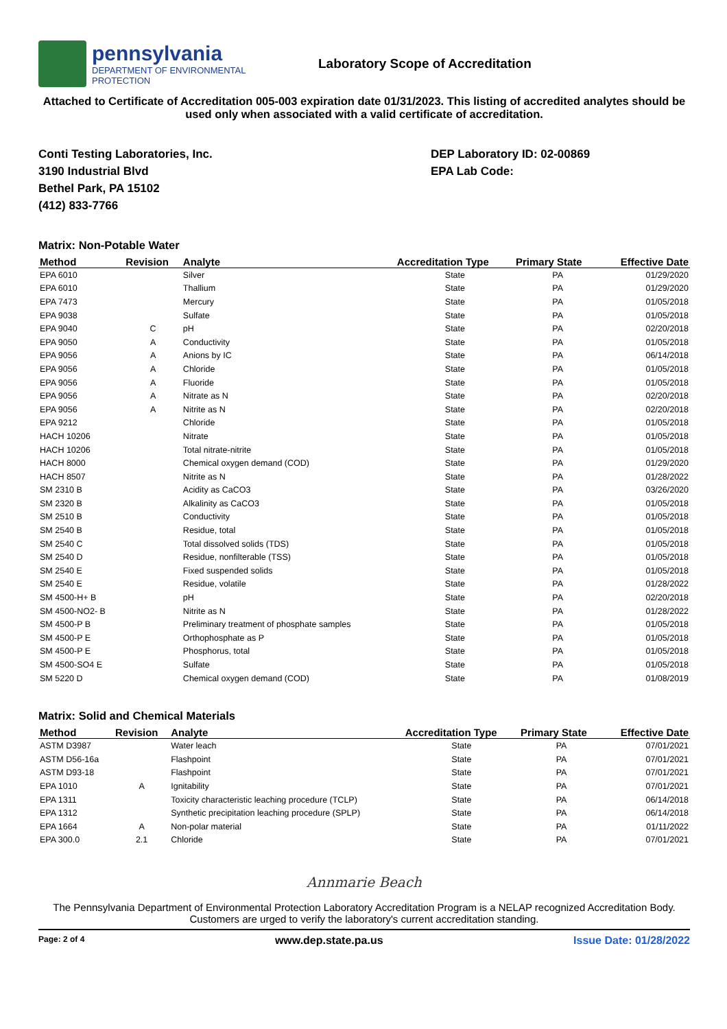pennsylvania
DEPARTMENT OF ENVIRONMENTAL
PROTECTION
Laboratory Scope of Accreditation
Attached to Certificate of Accreditation 005-003 expiration date 01/31/2023. This listing of accredited analytes should be used only when associated with a valid certificate of accreditation.
Conti Testing Laboratories, Inc.
3190 Industrial Blvd
Bethel Park, PA 15102
(412) 833-7766
DEP Laboratory ID: 02-00869
EPA Lab Code:
Matrix: Non-Potable Water
| Method | Revision | Analyte | Accreditation Type | Primary State | Effective Date |
| --- | --- | --- | --- | --- | --- |
| EPA 6010 | | Silver | State | PA | 01/29/2020 |
| EPA 6010 | | Thallium | State | PA | 01/29/2020 |
| EPA 7473 | | Mercury | State | PA | 01/05/2018 |
| EPA 9038 | | Sulfate | State | PA | 01/05/2018 |
| EPA 9040 | C | pH | State | PA | 02/20/2018 |
| EPA 9050 | A | Conductivity | State | PA | 01/05/2018 |
| EPA 9056 | A | Anions by IC | State | PA | 06/14/2018 |
| EPA 9056 | A | Chloride | State | PA | 01/05/2018 |
| EPA 9056 | A | Fluoride | State | PA | 01/05/2018 |
| EPA 9056 | A | Nitrate as N | State | PA | 02/20/2018 |
| EPA 9056 | A | Nitrite as N | State | PA | 02/20/2018 |
| EPA 9212 | | Chloride | State | PA | 01/05/2018 |
| HACH 10206 | | Nitrate | State | PA | 01/05/2018 |
| HACH 10206 | | Total nitrate-nitrite | State | PA | 01/05/2018 |
| HACH 8000 | | Chemical oxygen demand (COD) | State | PA | 01/29/2020 |
| HACH 8507 | | Nitrite as N | State | PA | 01/28/2022 |
| SM 2310 B | | Acidity as CaCO3 | State | PA | 03/26/2020 |
| SM 2320 B | | Alkalinity as CaCO3 | State | PA | 01/05/2018 |
| SM 2510 B | | Conductivity | State | PA | 01/05/2018 |
| SM 2540 B | | Residue, total | State | PA | 01/05/2018 |
| SM 2540 C | | Total dissolved solids (TDS) | State | PA | 01/05/2018 |
| SM 2540 D | | Residue, nonfilterable (TSS) | State | PA | 01/05/2018 |
| SM 2540 E | | Fixed suspended solids | State | PA | 01/05/2018 |
| SM 2540 E | | Residue, volatile | State | PA | 01/28/2022 |
| SM 4500-H+ B | | pH | State | PA | 02/20/2018 |
| SM 4500-NO2- B | | Nitrite as N | State | PA | 01/28/2022 |
| SM 4500-P B | | Preliminary treatment of phosphate samples | State | PA | 01/05/2018 |
| SM 4500-P E | | Orthophosphate as P | State | PA | 01/05/2018 |
| SM 4500-P E | | Phosphorus, total | State | PA | 01/05/2018 |
| SM 4500-SO4 E | | Sulfate | State | PA | 01/05/2018 |
| SM 5220 D | | Chemical oxygen demand (COD) | State | PA | 01/08/2019 |
Matrix: Solid and Chemical Materials
| Method | Revision | Analyte | Accreditation Type | Primary State | Effective Date |
| --- | --- | --- | --- | --- | --- |
| ASTM D3987 | | Water leach | State | PA | 07/01/2021 |
| ASTM D56-16a | | Flashpoint | State | PA | 07/01/2021 |
| ASTM D93-18 | | Flashpoint | State | PA | 07/01/2021 |
| EPA 1010 | A | Ignitability | State | PA | 07/01/2021 |
| EPA 1311 | | Toxicity characteristic leaching procedure (TCLP) | State | PA | 06/14/2018 |
| EPA 1312 | | Synthetic precipitation leaching procedure (SPLP) | State | PA | 06/14/2018 |
| EPA 1664 | A | Non-polar material | State | PA | 01/11/2022 |
| EPA 300.0 | 2.1 | Chloride | State | PA | 07/01/2021 |
Annmarie Beach
The Pennsylvania Department of Environmental Protection Laboratory Accreditation Program is a NELAP recognized Accreditation Body. Customers are urged to verify the laboratory's current accreditation standing.
Page: 2 of 4 www.dep.state.pa.us Issue Date: 01/28/2022